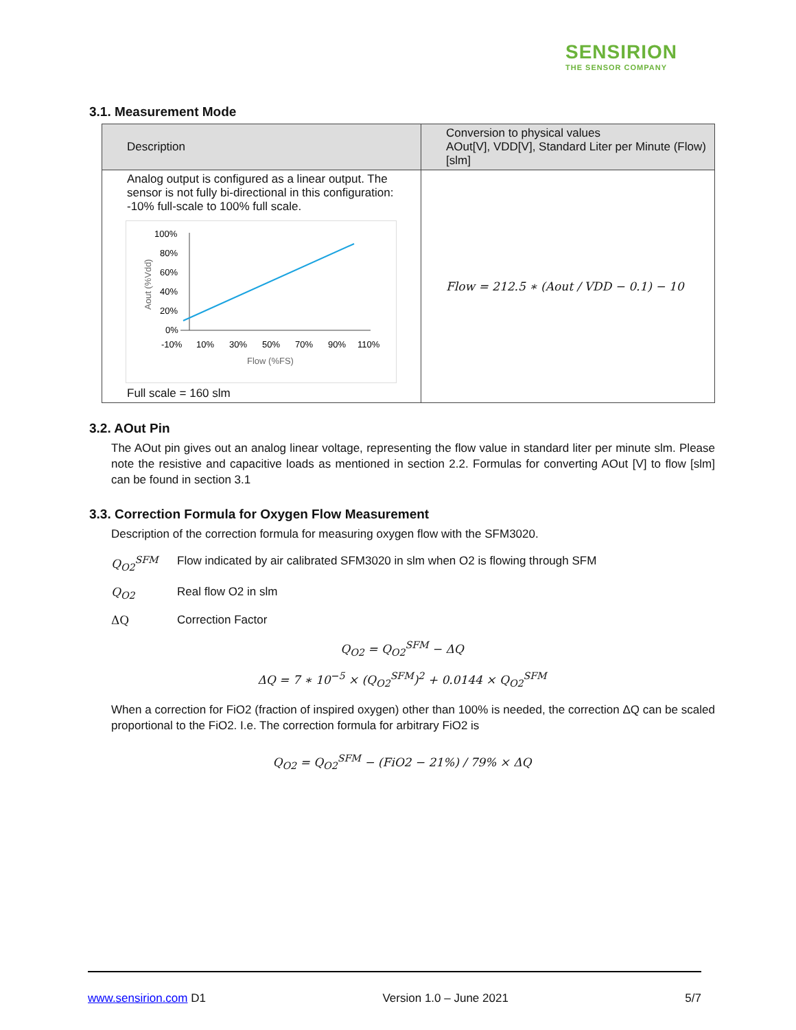SENSIRION
THE SENSOR COMPANY
3.1. Measurement Mode
| Description | Conversion to physical values AOut[V], VDD[V], Standard Liter per Minute (Flow) [slm] |
| --- | --- |
| Analog output is configured as a linear output. The sensor is not fully bi-directional in this configuration: -10% full-scale to 100% full scale. 100% 80% 60% 40% 20% 0% -10% 10% 30% 50% 70% 90% 110% Flow (%FS) Aout (%Vdd) Full scale = 160 slm | Flow = 212.5 ∗ (Aout / VDD − 0.1) − 10 |
3.2. AOut Pin
The AOut pin gives out an analog linear voltage, representing the flow value in standard liter per minute slm. Please note the resistive and capacitive loads as mentioned in section 2.2. Formulas for converting AOut [V] to flow [slm] can be found in section 3.1
3.3. Correction Formula for Oxygen Flow Measurement
Description of the correction formula for measuring oxygen flow with the SFM3020.
Q<sub>O2</sub><sup>SFM</sup> Flow indicated by air calibrated SFM3020 in slm when O2 is flowing through SFM
Q<sub>O2</sub> Real flow O2 in slm
ΔQ Correction Factor
Q<sub>O2</sub> = Q<sub>O2</sub><sup>SFM</sup> − ΔQ
ΔQ = 7 ∗ 10<sup>−5</sup> × (Q<sub>O2</sub><sup>SFM</sup>)<sup>2</sup> + 0.0144 × Q<sub>O2</sub><sup>SFM</sup>
When a correction for FiO2 (fraction of inspired oxygen) other than 100% is needed, the correction ΔQ can be scaled proportional to the FiO2. I.e. The correction formula for arbitrary FiO2 is
Q<sub>O2</sub> = Q<sub>O2</sub><sup>SFM</sup> − (FiO2 − 21%) / 79% × ΔQ
www.sensirion.com D1 Version 1.0 – June 2021 5/7